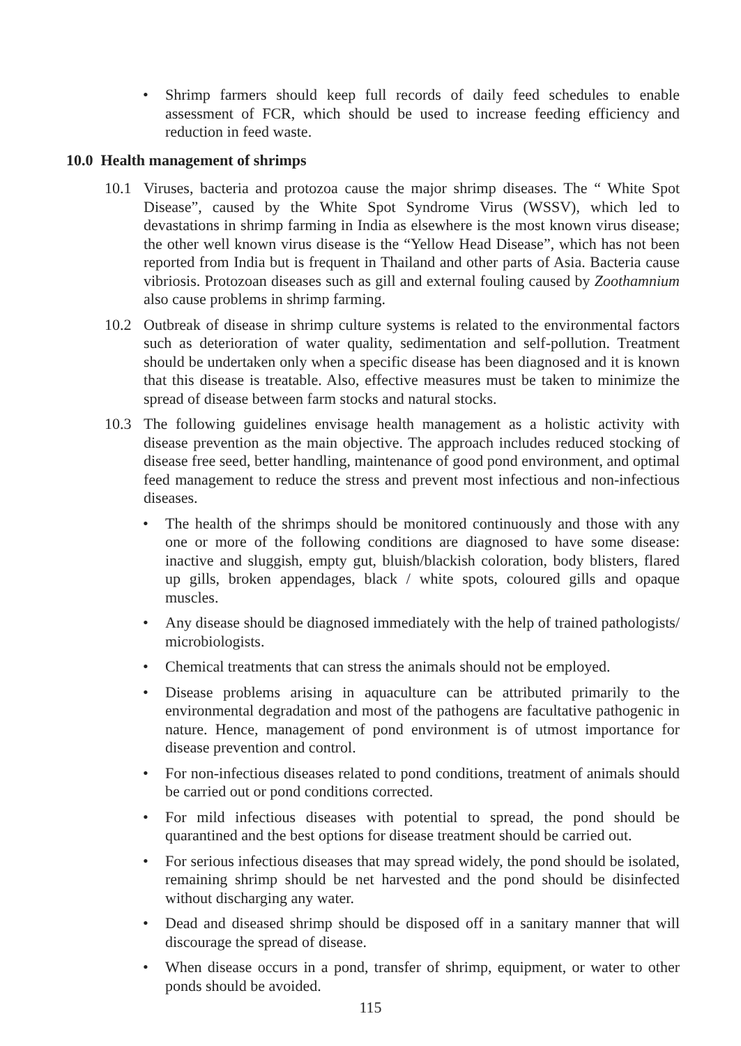• Shrimp farmers should keep full records of daily feed schedules to enable assessment of FCR, which should be used to increase feeding efficiency and reduction in feed waste.
10.0 Health management of shrimps
10.1 Viruses, bacteria and protozoa cause the major shrimp diseases. The “ White Spot Disease”, caused by the White Spot Syndrome Virus (WSSV), which led to devastations in shrimp farming in India as elsewhere is the most known virus disease; the other well known virus disease is the “Yellow Head Disease”, which has not been reported from India but is frequent in Thailand and other parts of Asia. Bacteria cause vibriosis. Protozoan diseases such as gill and external fouling caused by Zoothamnium also cause problems in shrimp farming.
10.2 Outbreak of disease in shrimp culture systems is related to the environmental factors such as deterioration of water quality, sedimentation and self-pollution. Treatment should be undertaken only when a specific disease has been diagnosed and it is known that this disease is treatable. Also, effective measures must be taken to minimize the spread of disease between farm stocks and natural stocks.
10.3 The following guidelines envisage health management as a holistic activity with disease prevention as the main objective. The approach includes reduced stocking of disease free seed, better handling, maintenance of good pond environment, and optimal feed management to reduce the stress and prevent most infectious and non-infectious diseases.
• The health of the shrimps should be monitored continuously and those with any one or more of the following conditions are diagnosed to have some disease: inactive and sluggish, empty gut, bluish/blackish coloration, body blisters, flared up gills, broken appendages, black / white spots, coloured gills and opaque muscles.
• Any disease should be diagnosed immediately with the help of trained pathologists/ microbiologists.
• Chemical treatments that can stress the animals should not be employed.
• Disease problems arising in aquaculture can be attributed primarily to the environmental degradation and most of the pathogens are facultative pathogenic in nature. Hence, management of pond environment is of utmost importance for disease prevention and control.
• For non-infectious diseases related to pond conditions, treatment of animals should be carried out or pond conditions corrected.
• For mild infectious diseases with potential to spread, the pond should be quarantined and the best options for disease treatment should be carried out.
• For serious infectious diseases that may spread widely, the pond should be isolated, remaining shrimp should be net harvested and the pond should be disinfected without discharging any water.
• Dead and diseased shrimp should be disposed off in a sanitary manner that will discourage the spread of disease.
• When disease occurs in a pond, transfer of shrimp, equipment, or water to other ponds should be avoided.
115